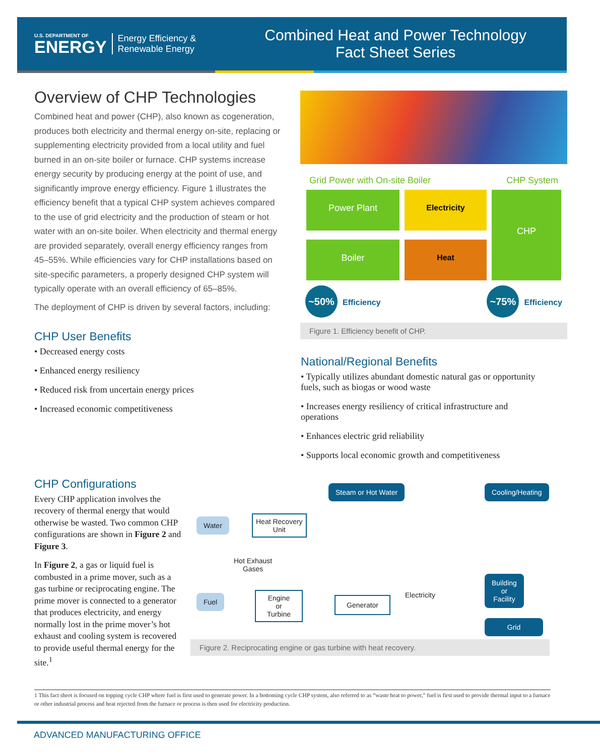U.S. DEPARTMENT OF
ENERGY
Energy Efficiency &
Renewable Energy
Combined Heat and Power Technology
Fact Sheet Series
Overview of CHP Technologies
Combined heat and power (CHP), also known as cogeneration, produces both electricity and thermal energy on-site, replacing or supplementing electricity provided from a local utility and fuel burned in an on-site boiler or furnace. CHP systems increase energy security by producing energy at the point of use, and significantly improve energy efficiency. Figure 1 illustrates the efficiency benefit that a typical CHP system achieves compared to the use of grid electricity and the production of steam or hot water with an on-site boiler. When electricity and thermal energy are provided separately, overall energy efficiency ranges from 45–55%. While efficiencies vary for CHP installations based on site-specific parameters, a properly designed CHP system will typically operate with an overall efficiency of 65–85%.
The deployment of CHP is driven by several factors, including:
CHP User Benefits
• Decreased energy costs
• Enhanced energy resiliency
• Reduced risk from uncertain energy prices
• Increased economic competitiveness
Grid Power with On-site Boiler CHP System
Power Plant
Boiler
Electricity
Heat
CHP
~50% Efficiency ~75% Efficiency
Figure 1. Efficiency benefit of CHP.
National/Regional Benefits
• Typically utilizes abundant domestic natural gas or opportunity fuels, such as biogas or wood waste
• Increases energy resiliency of critical infrastructure and operations
• Enhances electric grid reliability
• Supports local economic growth and competitiveness
CHP Configurations
Every CHP application involves the recovery of thermal energy that would otherwise be wasted. Two common CHP configurations are shown in Figure 2 and Figure 3.
In Figure 2, a gas or liquid fuel is combusted in a prime mover, such as a gas turbine or reciprocating engine. The prime mover is connected to a generator that produces electricity, and energy normally lost in the prime mover’s hot exhaust and cooling system is recovered to provide useful thermal energy for the site.<sup>1</sup>
Steam or Hot Water Cooling/Heating
Water
Heat Recovery
Unit
Hot Exhaust
Gases
Fuel
Engine
or
Turbine
Generator Electricity
Building
or
Facility
Grid
Figure 2. Reciprocating engine or gas turbine with heat recovery.
1 This fact sheet is focused on topping cycle CHP where fuel is first used to generate power. In a bottoming cycle CHP system, also referred to as “waste heat to power,” fuel is first used to provide thermal input to a furnace or other industrial process and heat rejected from the furnace or process is then used for electricity production.
ADVANCED MANUFACTURING OFFICE